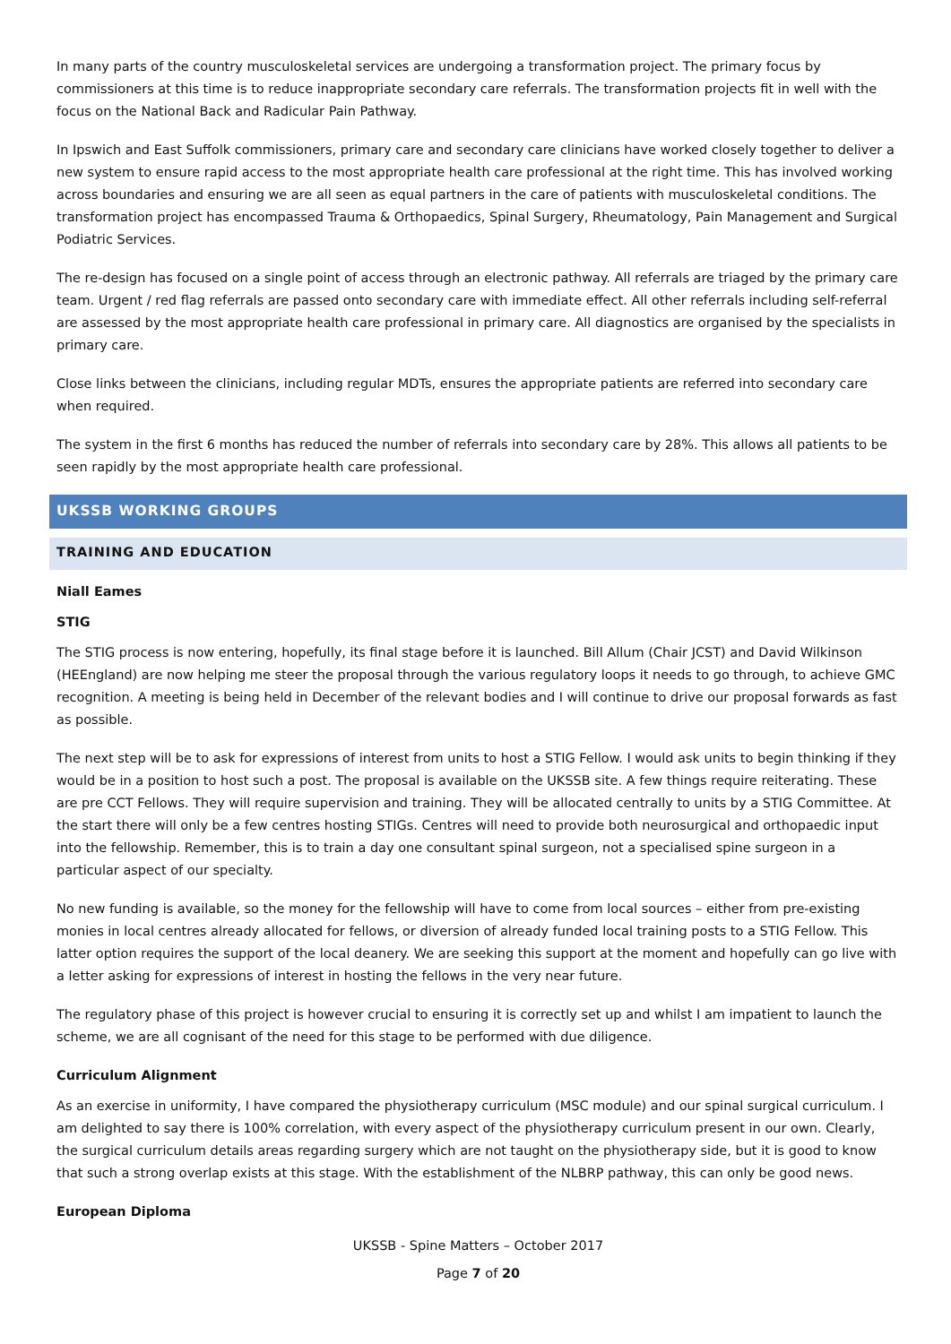In many parts of the country musculoskeletal services are undergoing a transformation project. The primary focus by commissioners at this time is to reduce inappropriate secondary care referrals. The transformation projects fit in well with the focus on the National Back and Radicular Pain Pathway.
In Ipswich and East Suffolk commissioners, primary care and secondary care clinicians have worked closely together to deliver a new system to ensure rapid access to the most appropriate health care professional at the right time. This has involved working across boundaries and ensuring we are all seen as equal partners in the care of patients with musculoskeletal conditions. The transformation project has encompassed Trauma & Orthopaedics, Spinal Surgery, Rheumatology, Pain Management and Surgical Podiatric Services.
The re-design has focused on a single point of access through an electronic pathway. All referrals are triaged by the primary care team. Urgent / red flag referrals are passed onto secondary care with immediate effect. All other referrals including self-referral are assessed by the most appropriate health care professional in primary care. All diagnostics are organised by the specialists in primary care.
Close links between the clinicians, including regular MDTs, ensures the appropriate patients are referred into secondary care when required.
The system in the first 6 months has reduced the number of referrals into secondary care by 28%. This allows all patients to be seen rapidly by the most appropriate health care professional.
UKSSB WORKING GROUPS
TRAINING AND EDUCATION
Niall Eames
STIG
The STIG process is now entering, hopefully, its final stage before it is launched. Bill Allum (Chair JCST) and David Wilkinson (HEEngland) are now helping me steer the proposal through the various regulatory loops it needs to go through, to achieve GMC recognition. A meeting is being held in December of the relevant bodies and I will continue to drive our proposal forwards as fast as possible.
The next step will be to ask for expressions of interest from units to host a STIG Fellow. I would ask units to begin thinking if they would be in a position to host such a post. The proposal is available on the UKSSB site. A few things require reiterating. These are pre CCT Fellows. They will require supervision and training. They will be allocated centrally to units by a STIG Committee. At the start there will only be a few centres hosting STIGs. Centres will need to provide both neurosurgical and orthopaedic input into the fellowship. Remember, this is to train a day one consultant spinal surgeon, not a specialised spine surgeon in a particular aspect of our specialty.
No new funding is available, so the money for the fellowship will have to come from local sources – either from pre-existing monies in local centres already allocated for fellows, or diversion of already funded local training posts to a STIG Fellow. This latter option requires the support of the local deanery. We are seeking this support at the moment and hopefully can go live with a letter asking for expressions of interest in hosting the fellows in the very near future.
The regulatory phase of this project is however crucial to ensuring it is correctly set up and whilst I am impatient to launch the scheme, we are all cognisant of the need for this stage to be performed with due diligence.
Curriculum Alignment
As an exercise in uniformity, I have compared the physiotherapy curriculum (MSC module) and our spinal surgical curriculum. I am delighted to say there is 100% correlation, with every aspect of the physiotherapy curriculum present in our own. Clearly, the surgical curriculum details areas regarding surgery which are not taught on the physiotherapy side, but it is good to know that such a strong overlap exists at this stage. With the establishment of the NLBRP pathway, this can only be good news.
European Diploma
UKSSB - Spine Matters – October 2017
Page 7 of 20